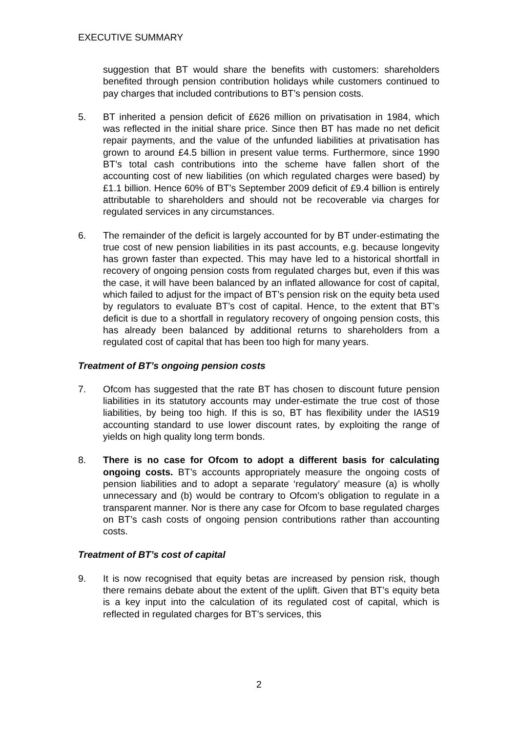EXECUTIVE SUMMARY
suggestion that BT would share the benefits with customers: shareholders benefited through pension contribution holidays while customers continued to pay charges that included contributions to BT’s pension costs.
5. BT inherited a pension deficit of £626 million on privatisation in 1984, which was reflected in the initial share price. Since then BT has made no net deficit repair payments, and the value of the unfunded liabilities at privatisation has grown to around £4.5 billion in present value terms. Furthermore, since 1990 BT’s total cash contributions into the scheme have fallen short of the accounting cost of new liabilities (on which regulated charges were based) by £1.1 billion. Hence 60% of BT’s September 2009 deficit of £9.4 billion is entirely attributable to shareholders and should not be recoverable via charges for regulated services in any circumstances.
6. The remainder of the deficit is largely accounted for by BT under-estimating the true cost of new pension liabilities in its past accounts, e.g. because longevity has grown faster than expected. This may have led to a historical shortfall in recovery of ongoing pension costs from regulated charges but, even if this was the case, it will have been balanced by an inflated allowance for cost of capital, which failed to adjust for the impact of BT’s pension risk on the equity beta used by regulators to evaluate BT’s cost of capital. Hence, to the extent that BT’s deficit is due to a shortfall in regulatory recovery of ongoing pension costs, this has already been balanced by additional returns to shareholders from a regulated cost of capital that has been too high for many years.
Treatment of BT’s ongoing pension costs
7. Ofcom has suggested that the rate BT has chosen to discount future pension liabilities in its statutory accounts may under-estimate the true cost of those liabilities, by being too high. If this is so, BT has flexibility under the IAS19 accounting standard to use lower discount rates, by exploiting the range of yields on high quality long term bonds.
8. There is no case for Ofcom to adopt a different basis for calculating ongoing costs. BT’s accounts appropriately measure the ongoing costs of pension liabilities and to adopt a separate ‘regulatory’ measure (a) is wholly unnecessary and (b) would be contrary to Ofcom’s obligation to regulate in a transparent manner. Nor is there any case for Ofcom to base regulated charges on BT’s cash costs of ongoing pension contributions rather than accounting costs.
Treatment of BT’s cost of capital
9. It is now recognised that equity betas are increased by pension risk, though there remains debate about the extent of the uplift. Given that BT’s equity beta is a key input into the calculation of its regulated cost of capital, which is reflected in regulated charges for BT’s services, this
2